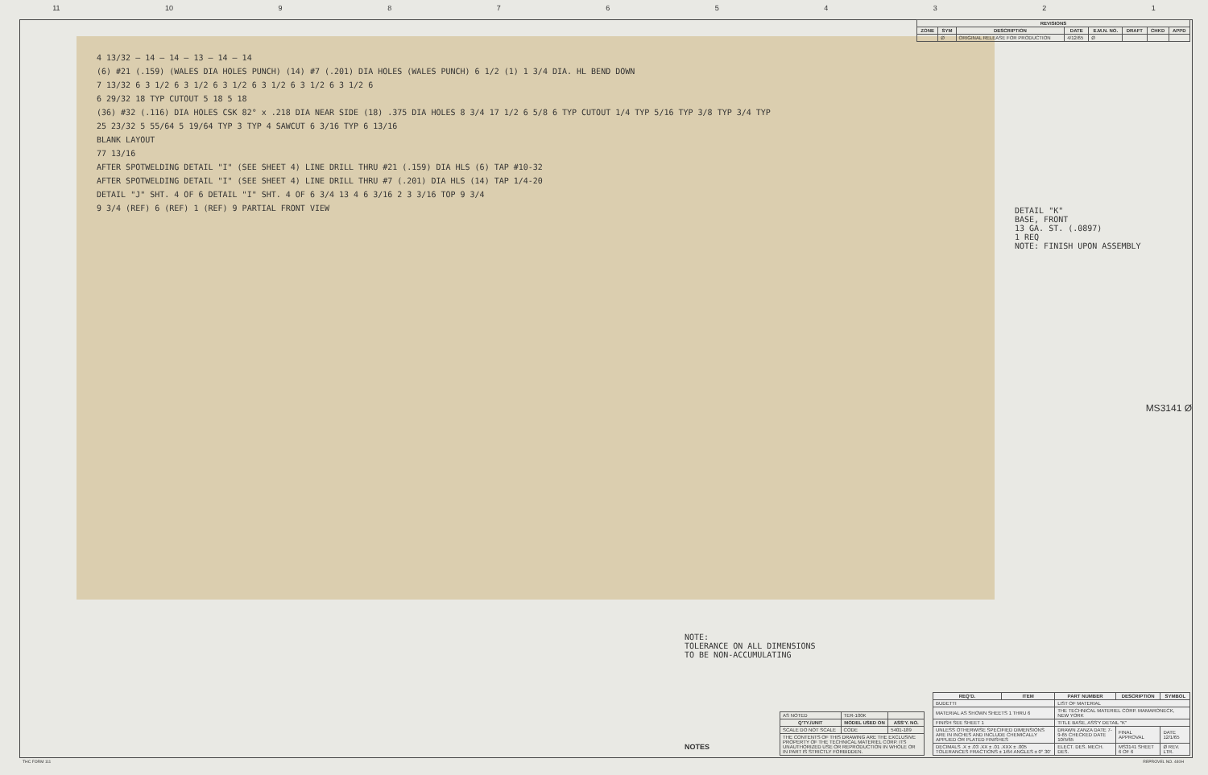11 10 9 8 7 6 5 4 3 2 1
| REVISIONS | | | | | | | |
| --- | --- | --- | --- | --- | --- | --- | --- |
| ZONE | SYM | DESCRIPTION | DATE | E.M.N. NO. | DRAFT | CHKD | APPD |
| | Ø | ORIGINAL RELEASE FOR PRODUCTION | 4/12/65 | Ø | | | |
4 13/32 — 14 — 14 — 13 — 14 — 14
(6) #21 (.159) (WALES DIA HOLES PUNCH) (14) #7 (.201) DIA HOLES (WALES PUNCH) 6 1/2 (1) 1 3/4 DIA. HL BEND DOWN
7 13/32 6 3 1/2 6 3 1/2 6 3 1/2 6 3 1/2 6 3 1/2 6 3 1/2 6
6 29/32 18 TYP CUTOUT 5 18 5 18
(36) #32 (.116) DIA HOLES CSK 82° x .218 DIA NEAR SIDE (18) .375 DIA HOLES 8 3/4 17 1/2 6 5/8 6 TYP CUTOUT 1/4 TYP 5/16 TYP 3/8 TYP 3/4 TYP
25 23/32 5 55/64 5 19/64 TYP 3 TYP 4 SAWCUT 6 3/16 TYP 6 13/16
BLANK LAYOUT
77 13/16
AFTER SPOTWELDING DETAIL "I" (SEE SHEET 4) LINE DRILL THRU #21 (.159) DIA HLS (6) TAP #10-32
AFTER SPOTWELDING DETAIL "I" (SEE SHEET 4) LINE DRILL THRU #7 (.201) DIA HLS (14) TAP 1/4-20
DETAIL "J" SHT. 4 OF 6 DETAIL "I" SHT. 4 OF 6 3/4 13 4 6 3/16 2 3 3/16 TOP 9 3/4
9 3/4 (REF) 6 (REF) 1 (REF) 9 PARTIAL FRONT VIEW
DETAIL "K"
BASE, FRONT
13 GA. ST. (.0897)
1 REQ
NOTE: FINISH UPON ASSEMBLY
NOTE:
TOLERANCE ON ALL DIMENSIONS
TO BE NON-ACCUMULATING
| REQ'D. | ITEM | PART NUMBER | DESCRIPTION | SYMBOL |
| --- | --- | --- | --- | --- |
| BUDETTI | | LIST OF MATERIAL | | |
| MATERIAL AS SHOWN SHEETS 1 THRU 6 | | THE TECHNICAL MATERIEL CORP. MAMARONECK, NEW YORK | | |
| FINISH SEE SHEET 1 | | TITLE BASE, ASS'Y DETAIL "K" | | |
| UNLESS OTHERWISE SPECIFIED DIMENSIONS ARE IN INCHES AND INCLUDE CHEMICALLY APPLIED OR PLATED FINISHES | | DRAWN ZANZA DATE 7-9-65 CHECKED DATE 10/5/65 | FINAL APPROVAL | DATE 12/1/65 |
| DECIMALS .X ± .03 .XX ± .01 .XXX ± .005 TOLERANCES FRACTIONS ± 1/64 ANGLES ± 0° 30' | | ELECT. DES. MECH. DES. | MS3141 SHEET 6 OF 6 | Ø REV. LTR. |
| AS NOTED | TER-100K | |
| Q'TY./UNIT | MODEL USED ON | ASS'Y. NO. |
| SCALE DO NOT SCALE | CODE | 5401-189 |
| THE CONTENTS OF THIS DRAWING ARE THE EXCLUSIVE PROPERTY OF THE TECHNICAL MATERIEL CORP. ITS UNAUTHORIZED USE OR REPRODUCTION IN WHOLE OR IN PART IS STRICTLY FORBIDDEN. | | |
NOTES
THC FORM 111 REPROVEL NO. 440H
MS3141 Ø